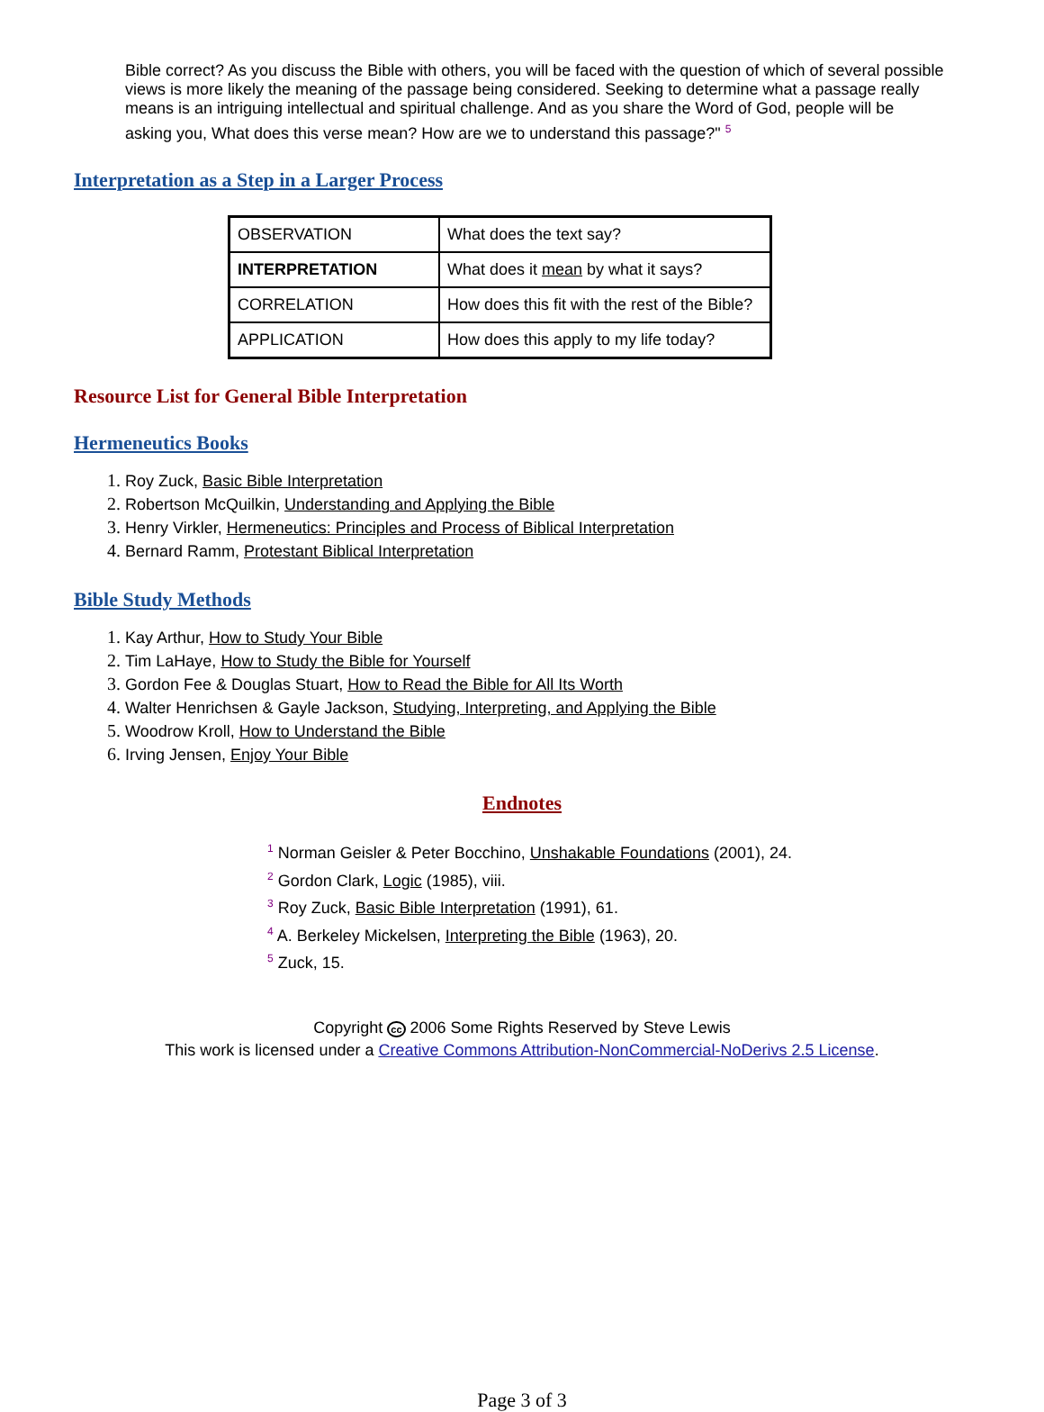Bible correct? As you discuss the Bible with others, you will be faced with the question of which of several possible views is more likely the meaning of the passage being considered. Seeking to determine what a passage really means is an intriguing intellectual and spiritual challenge. And as you share the Word of God, people will be asking you, What does this verse mean? How are we to understand this passage?" <sup>5</sup>
Interpretation as a Step in a Larger Process
| OBSERVATION | What does the text say? |
| INTERPRETATION | What does it mean by what it says? |
| CORRELATION | How does this fit with the rest of the Bible? |
| APPLICATION | How does this apply to my life today? |
Resource List for General Bible Interpretation
Hermeneutics Books
Roy Zuck, Basic Bible Interpretation
Robertson McQuilkin, Understanding and Applying the Bible
Henry Virkler, Hermeneutics: Principles and Process of Biblical Interpretation
Bernard Ramm, Protestant Biblical Interpretation
Bible Study Methods
Kay Arthur, How to Study Your Bible
Tim LaHaye, How to Study the Bible for Yourself
Gordon Fee & Douglas Stuart, How to Read the Bible for All Its Worth
Walter Henrichsen & Gayle Jackson, Studying, Interpreting, and Applying the Bible
Woodrow Kroll, How to Understand the Bible
Irving Jensen, Enjoy Your Bible
Endnotes
<sup>1</sup> Norman Geisler & Peter Bocchino, Unshakable Foundations (2001), 24.
<sup>2</sup> Gordon Clark, Logic (1985), viii.
<sup>3</sup> Roy Zuck, Basic Bible Interpretation (1991), 61.
<sup>4</sup> A. Berkeley Mickelsen, Interpreting the Bible (1963), 20.
<sup>5</sup> Zuck, 15.
Copyright cc 2006 Some Rights Reserved by Steve Lewis
This work is licensed under a Creative Commons Attribution-NonCommercial-NoDerivs 2.5 License.
Page 3 of 3